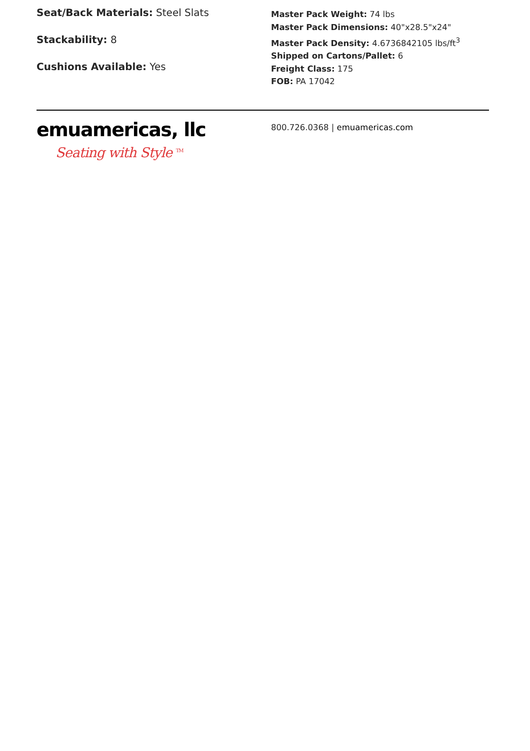Seat/Back Materials: Steel Slats
Stackability: 8
Cushions Available: Yes
Master Pack Weight: 74 lbs
Master Pack Dimensions: 40"x28.5"x24"
Master Pack Density: 4.6736842105 lbs/ft<sup>3</sup>
Shipped on Cartons/Pallet: 6
Freight Class: 175
FOB: PA 17042
emuamericas, llc
Seating with Style <sup>TM</sup>
800.726.0368 | emuamericas.com